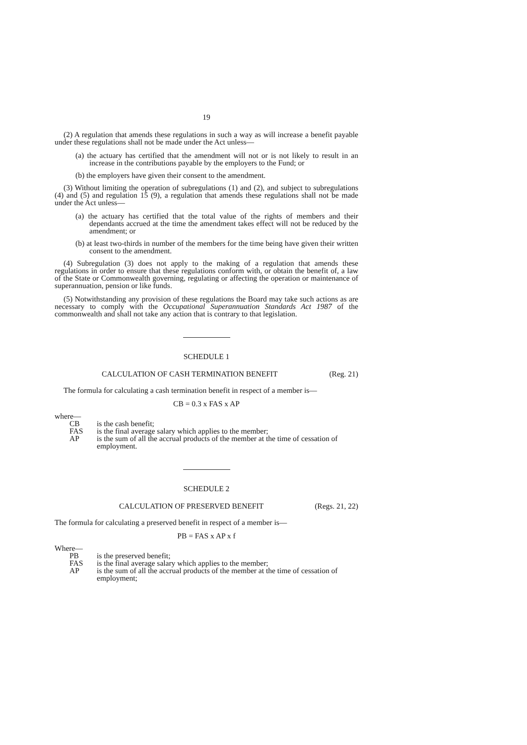19
(2) A regulation that amends these regulations in such a way as will increase a benefit payable under these regulations shall not be made under the Act unless—
(a) the actuary has certified that the amendment will not or is not likely to result in an increase in the contributions payable by the employers to the Fund; or
(b) the employers have given their consent to the amendment.
(3) Without limiting the operation of subregulations (1) and (2), and subject to subregulations (4) and (5) and regulation 15 (9), a regulation that amends these regulations shall not be made under the Act unless—
(a) the actuary has certified that the total value of the rights of members and their dependants accrued at the time the amendment takes effect will not be reduced by the amendment; or
(b) at least two-thirds in number of the members for the time being have given their written consent to the amendment.
(4) Subregulation (3) does not apply to the making of a regulation that amends these regulations in order to ensure that these regulations conform with, or obtain the benefit of, a law of the State or Commonwealth governing, regulating or affecting the operation or maintenance of superannuation, pension or like funds.
(5) Notwithstanding any provision of these regulations the Board may take such actions as are necessary to comply with the Occupational Superannuation Standards Act 1987 of the commonwealth and shall not take any action that is contrary to that legislation.
SCHEDULE 1
CALCULATION OF CASH TERMINATION BENEFIT (Reg. 21)
The formula for calculating a cash termination benefit in respect of a member is—
CB = 0.3 x FAS x AP
where—
CB is the cash benefit;
FAS is the final average salary which applies to the member;
AP is the sum of all the accrual products of the member at the time of cessation of employment.
SCHEDULE 2
CALCULATION OF PRESERVED BENEFIT (Regs. 21, 22)
The formula for calculating a preserved benefit in respect of a member is—
PB = FAS x AP x f
Where—
PB is the preserved benefit;
FAS is the final average salary which applies to the member;
AP is the sum of all the accrual products of the member at the time of cessation of employment;